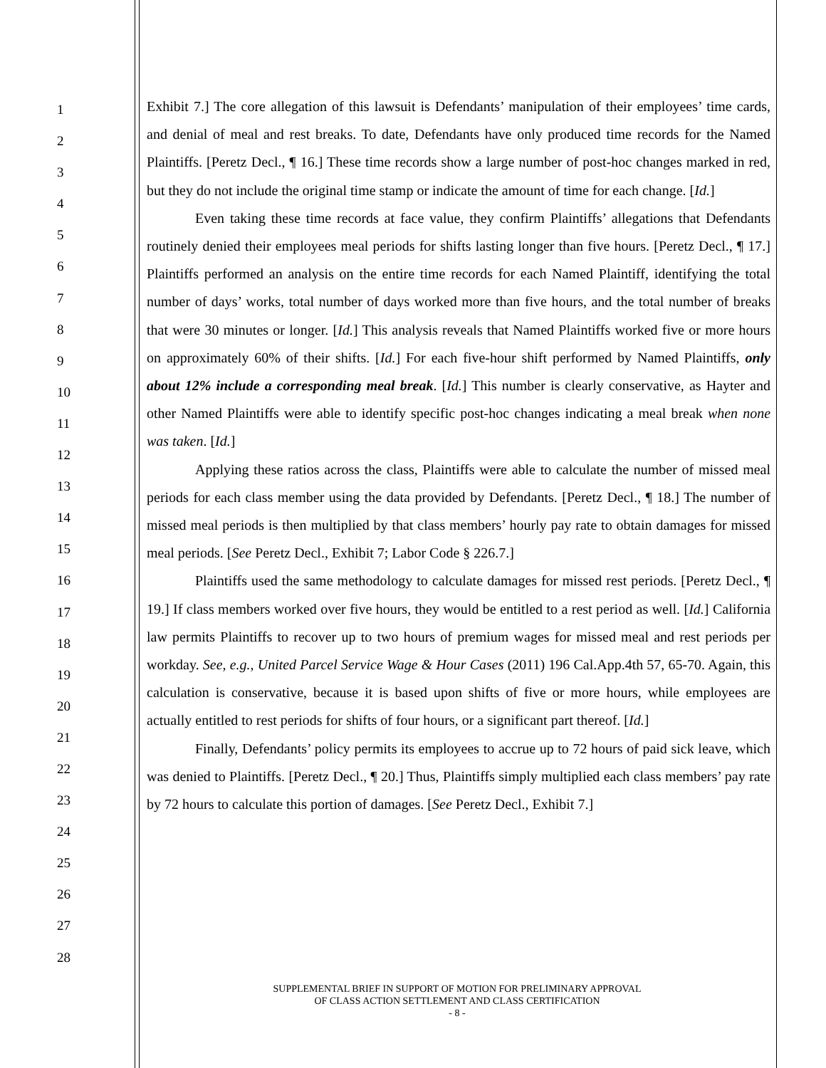1
2
3
4
5
6
7
8
9
10
11
12
13
14
15
16
17
18
19
20
21
22
23
24
25
26
27
28
Exhibit 7.] The core allegation of this lawsuit is Defendants’ manipulation of their employees’ time cards, and denial of meal and rest breaks. To date, Defendants have only produced time records for the Named Plaintiffs. [Peretz Decl., ¶ 16.] These time records show a large number of post-hoc changes marked in red, but they do not include the original time stamp or indicate the amount of time for each change. [Id.]
Even taking these time records at face value, they confirm Plaintiffs’ allegations that Defendants routinely denied their employees meal periods for shifts lasting longer than five hours. [Peretz Decl., ¶ 17.] Plaintiffs performed an analysis on the entire time records for each Named Plaintiff, identifying the total number of days’ works, total number of days worked more than five hours, and the total number of breaks that were 30 minutes or longer. [Id.] This analysis reveals that Named Plaintiffs worked five or more hours on approximately 60% of their shifts. [Id.] For each five-hour shift performed by Named Plaintiffs, only about 12% include a corresponding meal break. [Id.] This number is clearly conservative, as Hayter and other Named Plaintiffs were able to identify specific post-hoc changes indicating a meal break when none was taken. [Id.]
Applying these ratios across the class, Plaintiffs were able to calculate the number of missed meal periods for each class member using the data provided by Defendants. [Peretz Decl., ¶ 18.] The number of missed meal periods is then multiplied by that class members’ hourly pay rate to obtain damages for missed meal periods. [See Peretz Decl., Exhibit 7; Labor Code § 226.7.]
Plaintiffs used the same methodology to calculate damages for missed rest periods. [Peretz Decl., ¶ 19.] If class members worked over five hours, they would be entitled to a rest period as well. [Id.] California law permits Plaintiffs to recover up to two hours of premium wages for missed meal and rest periods per workday. See, e.g., United Parcel Service Wage & Hour Cases (2011) 196 Cal.App.4th 57, 65-70. Again, this calculation is conservative, because it is based upon shifts of five or more hours, while employees are actually entitled to rest periods for shifts of four hours, or a significant part thereof. [Id.]
Finally, Defendants’ policy permits its employees to accrue up to 72 hours of paid sick leave, which was denied to Plaintiffs. [Peretz Decl., ¶ 20.] Thus, Plaintiffs simply multiplied each class members’ pay rate by 72 hours to calculate this portion of damages. [See Peretz Decl., Exhibit 7.]
SUPPLEMENTAL BRIEF IN SUPPORT OF MOTION FOR PRELIMINARY APPROVAL
OF CLASS ACTION SETTLEMENT AND CLASS CERTIFICATION
- 8 -